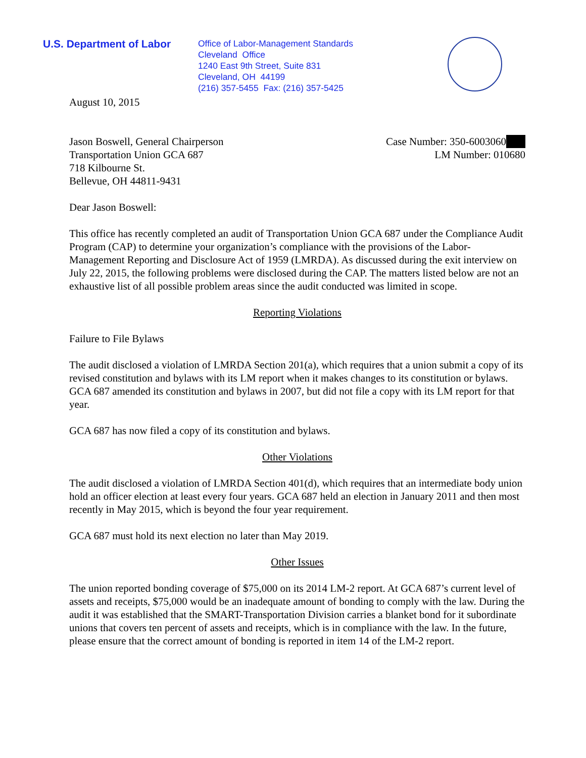U.S. Department of Labor
Office of Labor-Management Standards
Cleveland Office
1240 East 9th Street, Suite 831
Cleveland, OH 44199
(216) 357-5455 Fax: (216) 357-5425
August 10, 2015
Jason Boswell, General Chairperson
Transportation Union GCA 687
718 Kilbourne St.
Bellevue, OH 44811-9431
Case Number: 350-6003060
LM Number: 010680
Dear Jason Boswell:
This office has recently completed an audit of Transportation Union GCA 687 under the Compliance Audit Program (CAP) to determine your organization’s compliance with the provisions of the Labor-Management Reporting and Disclosure Act of 1959 (LMRDA). As discussed during the exit interview on July 22, 2015, the following problems were disclosed during the CAP. The matters listed below are not an exhaustive list of all possible problem areas since the audit conducted was limited in scope.
Reporting Violations
Failure to File Bylaws
The audit disclosed a violation of LMRDA Section 201(a), which requires that a union submit a copy of its revised constitution and bylaws with its LM report when it makes changes to its constitution or bylaws. GCA 687 amended its constitution and bylaws in 2007, but did not file a copy with its LM report for that year.
GCA 687 has now filed a copy of its constitution and bylaws.
Other Violations
The audit disclosed a violation of LMRDA Section 401(d), which requires that an intermediate body union hold an officer election at least every four years. GCA 687 held an election in January 2011 and then most recently in May 2015, which is beyond the four year requirement.
GCA 687 must hold its next election no later than May 2019.
Other Issues
The union reported bonding coverage of $75,000 on its 2014 LM-2 report. At GCA 687’s current level of assets and receipts, $75,000 would be an inadequate amount of bonding to comply with the law. During the audit it was established that the SMART-Transportation Division carries a blanket bond for it subordinate unions that covers ten percent of assets and receipts, which is in compliance with the law. In the future, please ensure that the correct amount of bonding is reported in item 14 of the LM-2 report.